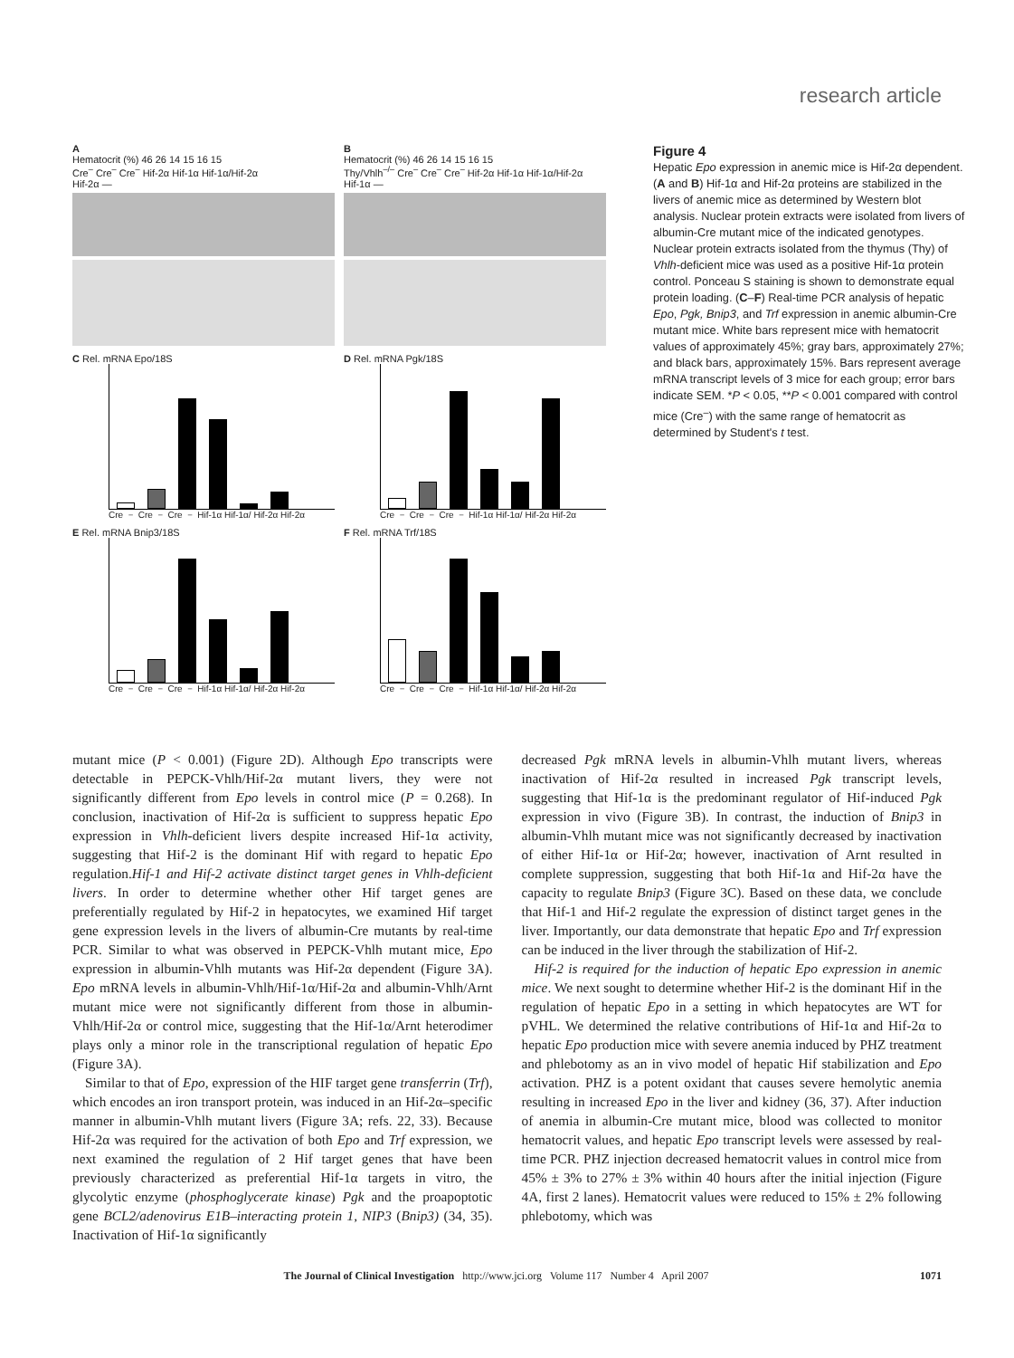research article
A
Hematocrit (%) 46 26 14 15 16 15
Cre<sup>–</sup> Cre<sup>–</sup> Cre<sup>–</sup> Hif-2α Hif-1α Hif-1α/Hif-2α
Hif-2α —
B
Hematocrit (%) 46 26 14 15 16 15
Thy/Vhlh<sup>–/–</sup> Cre<sup>–</sup> Cre<sup>–</sup> Cre<sup>–</sup> Hif-2α Hif-1α Hif-1α/Hif-2α
Hif-1α —
C Rel. mRNA Epo/18S
Cre<sup>–</sup> Cre<sup>–</sup> Cre<sup>–</sup> Hif-1α Hif-1α/ Hif-2α Hif-2α
D Rel. mRNA Pgk/18S
Cre<sup>–</sup> Cre<sup>–</sup> Cre<sup>–</sup> Hif-1α Hif-1α/ Hif-2α Hif-2α
E Rel. mRNA Bnip3/18S
Cre<sup>–</sup> Cre<sup>–</sup> Cre<sup>–</sup> Hif-1α Hif-1α/ Hif-2α Hif-2α
F Rel. mRNA Trf/18S
Cre<sup>–</sup> Cre<sup>–</sup> Cre<sup>–</sup> Hif-1α Hif-1α/ Hif-2α Hif-2α
Figure 4
Hepatic Epo expression in anemic mice is Hif-2α dependent. (A and B) Hif-1α and Hif-2α proteins are stabilized in the livers of anemic mice as determined by Western blot analysis. Nuclear protein extracts were isolated from livers of albumin-Cre mutant mice of the indicated genotypes. Nuclear protein extracts isolated from the thymus (Thy) of Vhlh-deficient mice was used as a positive Hif-1α protein control. Ponceau S staining is shown to demonstrate equal protein loading. (C–F) Real-time PCR analysis of hepatic Epo, Pgk, Bnip3, and Trf expression in anemic albumin-Cre mutant mice. White bars represent mice with hematocrit values of approximately 45%; gray bars, approximately 27%; and black bars, approximately 15%. Bars represent average mRNA transcript levels of 3 mice for each group; error bars indicate SEM. *P < 0.05, **P < 0.001 compared with control mice (Cre<sup>–</sup>) with the same range of hematocrit as determined by Student's t test.
mutant mice (P < 0.001) (Figure 2D). Although Epo transcripts were detectable in PEPCK-Vhlh/Hif-2α mutant livers, they were not significantly different from Epo levels in control mice (P = 0.268). In conclusion, inactivation of Hif-2α is sufficient to suppress hepatic Epo expression in Vhlh-deficient livers despite increased Hif-1α activity, suggesting that Hif-2 is the dominant Hif with regard to hepatic Epo regulation.Hif-1 and Hif-2 activate distinct target genes in Vhlh-deficient livers. In order to determine whether other Hif target genes are preferentially regulated by Hif-2 in hepatocytes, we examined Hif target gene expression levels in the livers of albumin-Cre mutants by real-time PCR. Similar to what was observed in PEPCK-Vhlh mutant mice, Epo expression in albumin-Vhlh mutants was Hif-2α dependent (Figure 3A). Epo mRNA levels in albumin-Vhlh/Hif-1α/Hif-2α and albumin-Vhlh/Arnt mutant mice were not significantly different from those in albumin-Vhlh/Hif-2α or control mice, suggesting that the Hif-1α/Arnt heterodimer plays only a minor role in the transcriptional regulation of hepatic Epo (Figure 3A).
Similar to that of Epo, expression of the HIF target gene transferrin (Trf), which encodes an iron transport protein, was induced in an Hif-2α–specific manner in albumin-Vhlh mutant livers (Figure 3A; refs. 22, 33). Because Hif-2α was required for the activation of both Epo and Trf expression, we next examined the regulation of 2 Hif target genes that have been previously characterized as preferential Hif-1α targets in vitro, the glycolytic enzyme (phosphoglycerate kinase) Pgk and the proapoptotic gene BCL2/adenovirus E1B–interacting protein 1, NIP3 (Bnip3) (34, 35). Inactivation of Hif-1α significantly
decreased Pgk mRNA levels in albumin-Vhlh mutant livers, whereas inactivation of Hif-2α resulted in increased Pgk transcript levels, suggesting that Hif-1α is the predominant regulator of Hif-induced Pgk expression in vivo (Figure 3B). In contrast, the induction of Bnip3 in albumin-Vhlh mutant mice was not significantly decreased by inactivation of either Hif-1α or Hif-2α; however, inactivation of Arnt resulted in complete suppression, suggesting that both Hif-1α and Hif-2α have the capacity to regulate Bnip3 (Figure 3C). Based on these data, we conclude that Hif-1 and Hif-2 regulate the expression of distinct target genes in the liver. Importantly, our data demonstrate that hepatic Epo and Trf expression can be induced in the liver through the stabilization of Hif-2.
Hif-2 is required for the induction of hepatic Epo expression in anemic mice. We next sought to determine whether Hif-2 is the dominant Hif in the regulation of hepatic Epo in a setting in which hepatocytes are WT for pVHL. We determined the relative contributions of Hif-1α and Hif-2α to hepatic Epo production mice with severe anemia induced by PHZ treatment and phlebotomy as an in vivo model of hepatic Hif stabilization and Epo activation. PHZ is a potent oxidant that causes severe hemolytic anemia resulting in increased Epo in the liver and kidney (36, 37). After induction of anemia in albumin-Cre mutant mice, blood was collected to monitor hematocrit values, and hepatic Epo transcript levels were assessed by real-time PCR. PHZ injection decreased hematocrit values in control mice from 45% ± 3% to 27% ± 3% within 40 hours after the initial injection (Figure 4A, first 2 lanes). Hematocrit values were reduced to 15% ± 2% following phlebotomy, which was
The Journal of Clinical Investigation http://www.jci.org Volume 117 Number 4 April 2007 1071